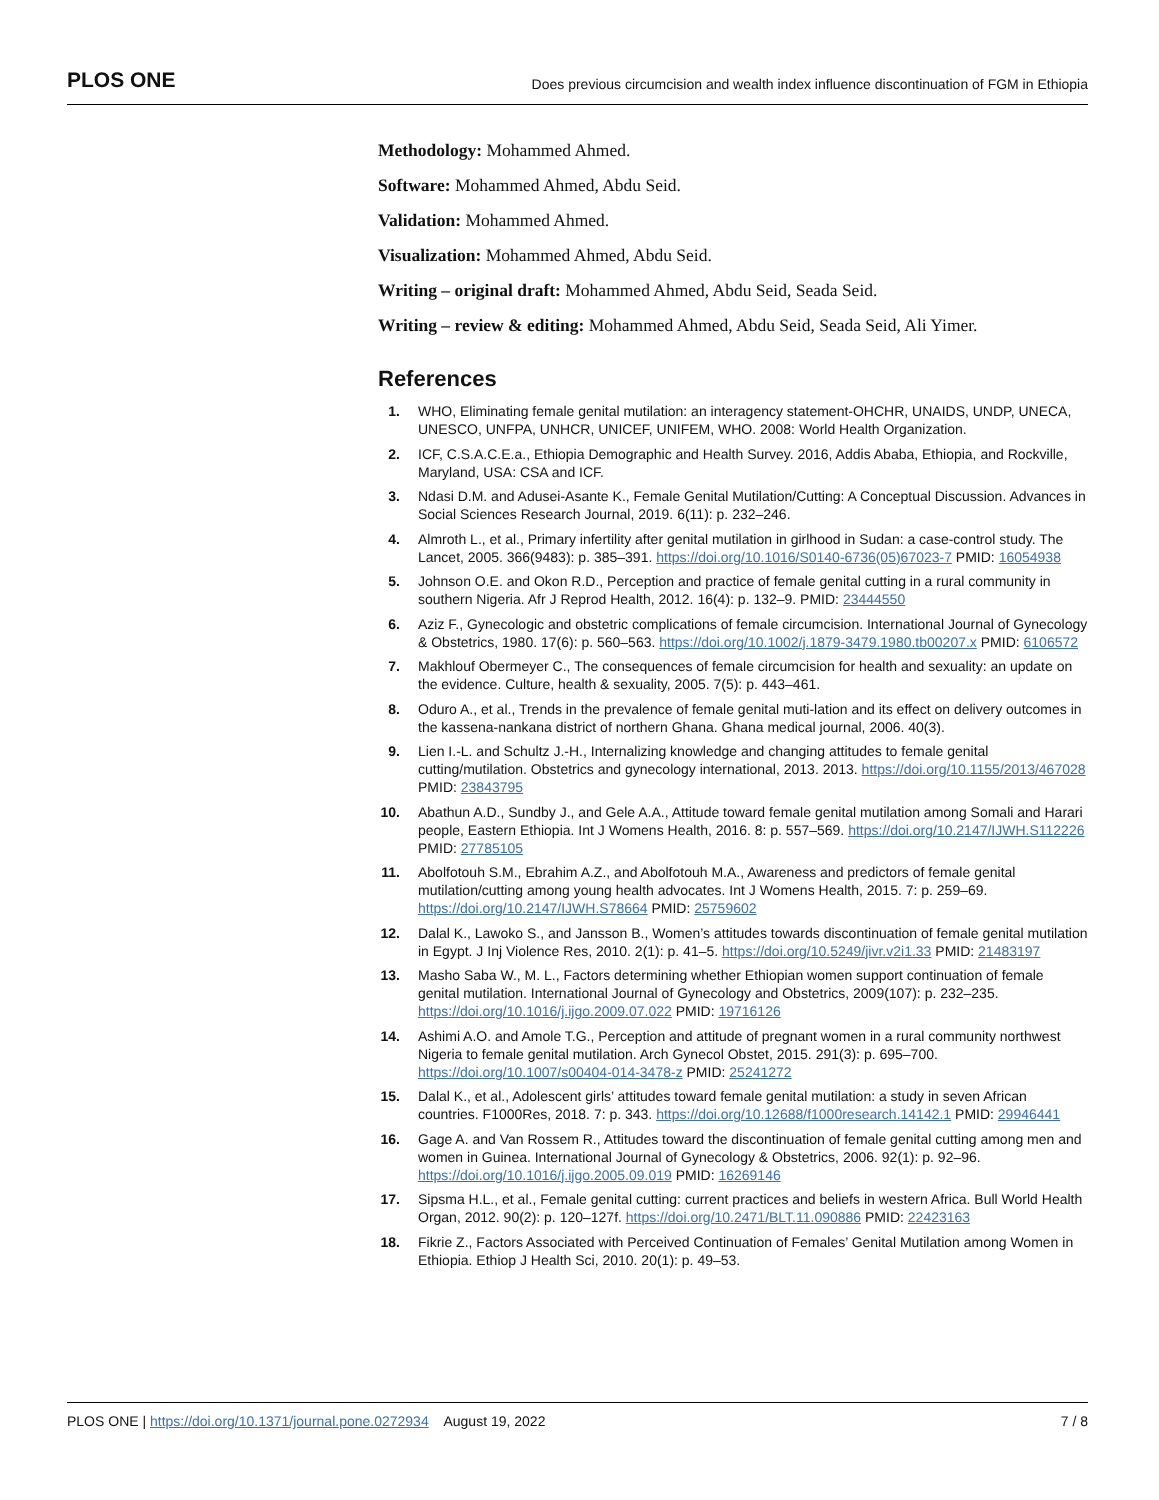PLOS ONE Does previous circumcision and wealth index influence discontinuation of FGM in Ethiopia
Methodology: Mohammed Ahmed.
Software: Mohammed Ahmed, Abdu Seid.
Validation: Mohammed Ahmed.
Visualization: Mohammed Ahmed, Abdu Seid.
Writing – original draft: Mohammed Ahmed, Abdu Seid, Seada Seid.
Writing – review & editing: Mohammed Ahmed, Abdu Seid, Seada Seid, Ali Yimer.
References
1. WHO, Eliminating female genital mutilation: an interagency statement-OHCHR, UNAIDS, UNDP, UNECA, UNESCO, UNFPA, UNHCR, UNICEF, UNIFEM, WHO. 2008: World Health Organization.
2. ICF, C.S.A.C.E.a., Ethiopia Demographic and Health Survey. 2016, Addis Ababa, Ethiopia, and Rockville, Maryland, USA: CSA and ICF.
3. Ndasi D.M. and Adusei-Asante K., Female Genital Mutilation/Cutting: A Conceptual Discussion. Advances in Social Sciences Research Journal, 2019. 6(11): p. 232–246.
4. Almroth L., et al., Primary infertility after genital mutilation in girlhood in Sudan: a case-control study. The Lancet, 2005. 366(9483): p. 385–391. https://doi.org/10.1016/S0140-6736(05)67023-7 PMID: 16054938
5. Johnson O.E. and Okon R.D., Perception and practice of female genital cutting in a rural community in southern Nigeria. Afr J Reprod Health, 2012. 16(4): p. 132–9. PMID: 23444550
6. Aziz F., Gynecologic and obstetric complications of female circumcision. International Journal of Gynecology & Obstetrics, 1980. 17(6): p. 560–563. https://doi.org/10.1002/j.1879-3479.1980.tb00207.x PMID: 6106572
7. Makhlouf Obermeyer C., The consequences of female circumcision for health and sexuality: an update on the evidence. Culture, health & sexuality, 2005. 7(5): p. 443–461.
8. Oduro A., et al., Trends in the prevalence of female genital muti-lation and its effect on delivery outcomes in the kassena-nankana district of northern Ghana. Ghana medical journal, 2006. 40(3).
9. Lien I.-L. and Schultz J.-H., Internalizing knowledge and changing attitudes to female genital cutting/mutilation. Obstetrics and gynecology international, 2013. 2013. https://doi.org/10.1155/2013/467028 PMID: 23843795
10. Abathun A.D., Sundby J., and Gele A.A., Attitude toward female genital mutilation among Somali and Harari people, Eastern Ethiopia. Int J Womens Health, 2016. 8: p. 557–569. https://doi.org/10.2147/IJWH.S112226 PMID: 27785105
11. Abolfotouh S.M., Ebrahim A.Z., and Abolfotouh M.A., Awareness and predictors of female genital mutilation/cutting among young health advocates. Int J Womens Health, 2015. 7: p. 259–69. https://doi.org/10.2147/IJWH.S78664 PMID: 25759602
12. Dalal K., Lawoko S., and Jansson B., Women’s attitudes towards discontinuation of female genital mutilation in Egypt. J Inj Violence Res, 2010. 2(1): p. 41–5. https://doi.org/10.5249/jivr.v2i1.33 PMID: 21483197
13. Masho Saba W., M. L., Factors determining whether Ethiopian women support continuation of female genital mutilation. International Journal of Gynecology and Obstetrics, 2009(107): p. 232–235. https://doi.org/10.1016/j.ijgo.2009.07.022 PMID: 19716126
14. Ashimi A.O. and Amole T.G., Perception and attitude of pregnant women in a rural community northwest Nigeria to female genital mutilation. Arch Gynecol Obstet, 2015. 291(3): p. 695–700. https://doi.org/10.1007/s00404-014-3478-z PMID: 25241272
15. Dalal K., et al., Adolescent girls’ attitudes toward female genital mutilation: a study in seven African countries. F1000Res, 2018. 7: p. 343. https://doi.org/10.12688/f1000research.14142.1 PMID: 29946441
16. Gage A. and Van Rossem R., Attitudes toward the discontinuation of female genital cutting among men and women in Guinea. International Journal of Gynecology & Obstetrics, 2006. 92(1): p. 92–96. https://doi.org/10.1016/j.ijgo.2005.09.019 PMID: 16269146
17. Sipsma H.L., et al., Female genital cutting: current practices and beliefs in western Africa. Bull World Health Organ, 2012. 90(2): p. 120–127f. https://doi.org/10.2471/BLT.11.090886 PMID: 22423163
18. Fikrie Z., Factors Associated with Perceived Continuation of Females’ Genital Mutilation among Women in Ethiopia. Ethiop J Health Sci, 2010. 20(1): p. 49–53.
PLOS ONE | https://doi.org/10.1371/journal.pone.0272934 August 19, 2022 7 / 8